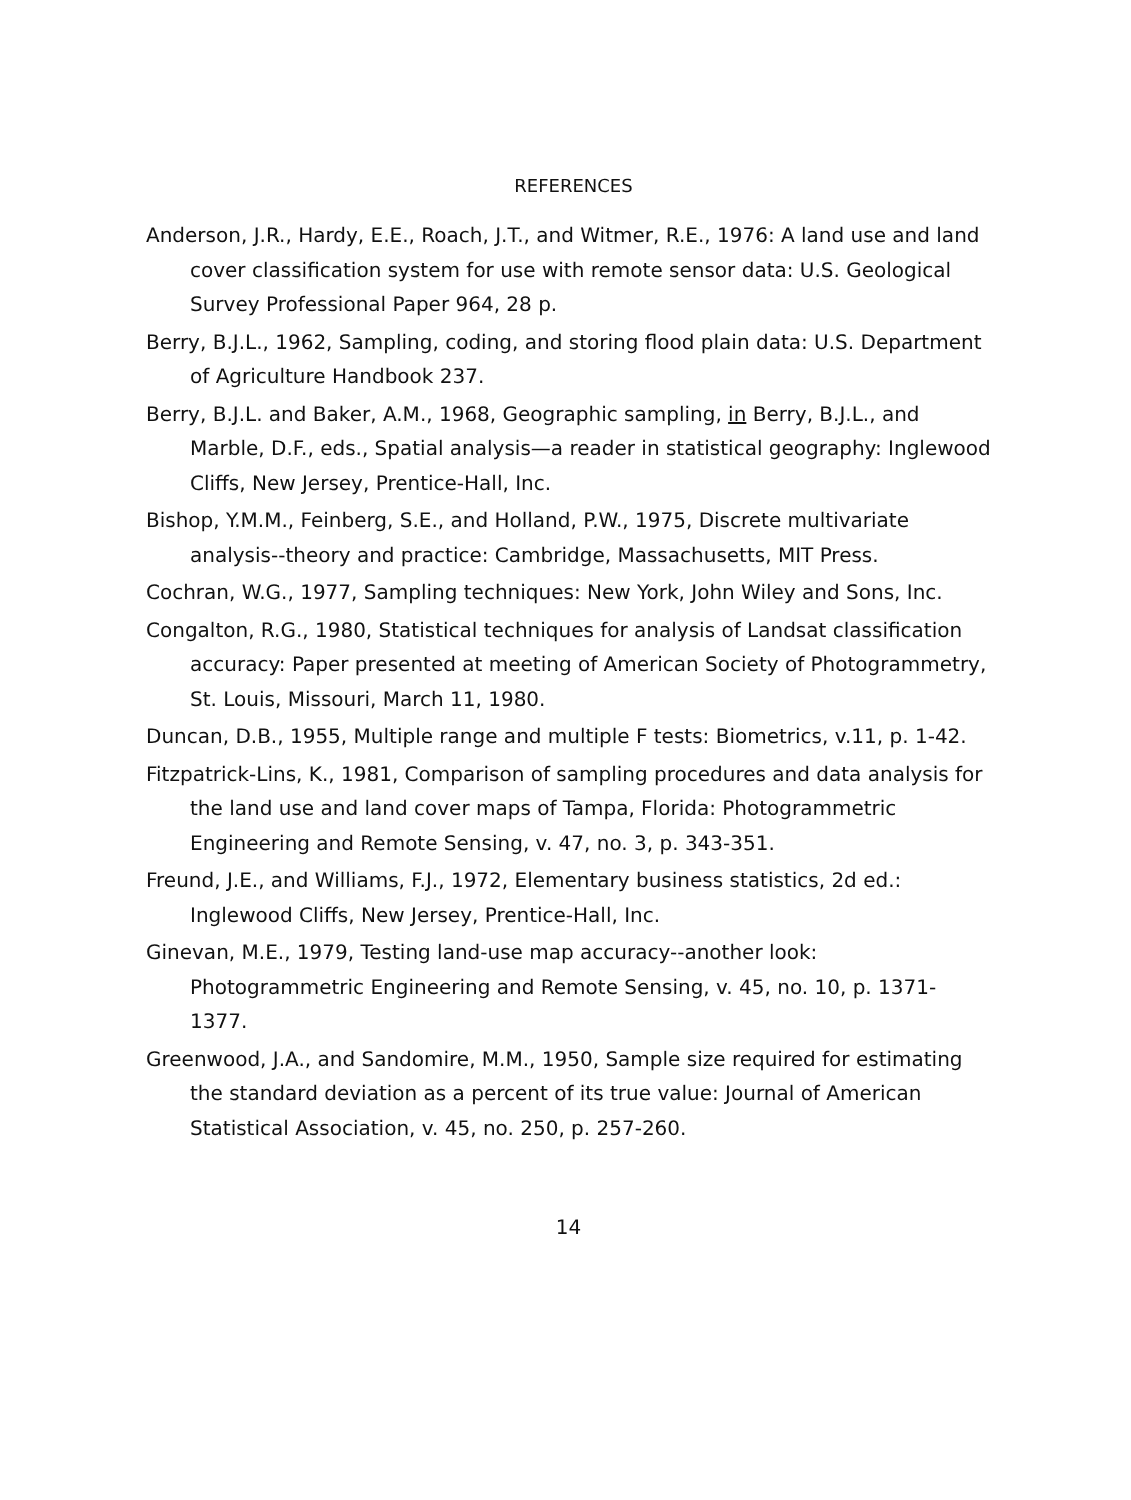REFERENCES
Anderson, J.R., Hardy, E.E., Roach, J.T., and Witmer, R.E., 1976: A land use and land cover classification system for use with remote sensor data: U.S. Geological Survey Professional Paper 964, 28 p.
Berry, B.J.L., 1962, Sampling, coding, and storing flood plain data: U.S. Department of Agriculture Handbook 237.
Berry, B.J.L. and Baker, A.M., 1968, Geographic sampling, in Berry, B.J.L., and Marble, D.F., eds., Spatial analysis—a reader in statistical geography: Inglewood Cliffs, New Jersey, Prentice-Hall, Inc.
Bishop, Y.M.M., Feinberg, S.E., and Holland, P.W., 1975, Discrete multivariate analysis--theory and practice: Cambridge, Massachusetts, MIT Press.
Cochran, W.G., 1977, Sampling techniques: New York, John Wiley and Sons, Inc.
Congalton, R.G., 1980, Statistical techniques for analysis of Landsat classification accuracy: Paper presented at meeting of American Society of Photogrammetry, St. Louis, Missouri, March 11, 1980.
Duncan, D.B., 1955, Multiple range and multiple F tests: Biometrics, v.11, p. 1-42.
Fitzpatrick-Lins, K., 1981, Comparison of sampling procedures and data analysis for the land use and land cover maps of Tampa, Florida: Photogrammetric Engineering and Remote Sensing, v. 47, no. 3, p. 343-351.
Freund, J.E., and Williams, F.J., 1972, Elementary business statistics, 2d ed.: Inglewood Cliffs, New Jersey, Prentice-Hall, Inc.
Ginevan, M.E., 1979, Testing land-use map accuracy--another look: Photogrammetric Engineering and Remote Sensing, v. 45, no. 10, p. 1371-1377.
Greenwood, J.A., and Sandomire, M.M., 1950, Sample size required for estimating the standard deviation as a percent of its true value: Journal of American Statistical Association, v. 45, no. 250, p. 257-260.
14